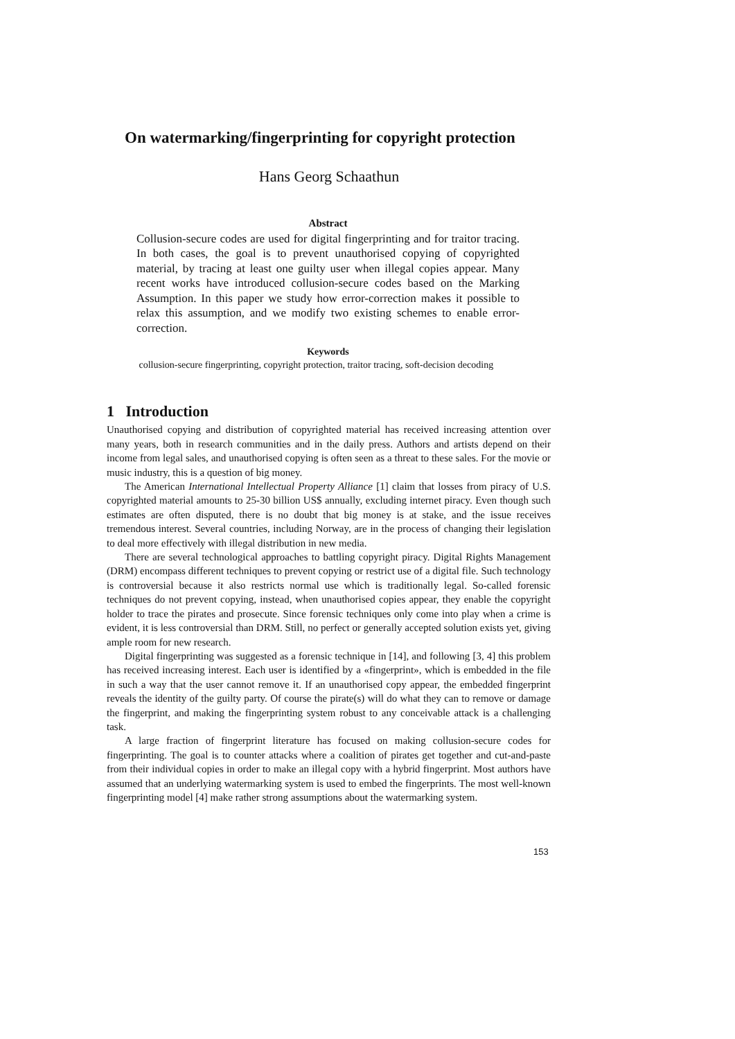On watermarking/fingerprinting for copyright protection
Hans Georg Schaathun
Abstract
Collusion-secure codes are used for digital fingerprinting and for traitor tracing. In both cases, the goal is to prevent unauthorised copying of copyrighted material, by tracing at least one guilty user when illegal copies appear. Many recent works have introduced collusion-secure codes based on the Marking Assumption. In this paper we study how error-correction makes it possible to relax this assumption, and we modify two existing schemes to enable error-correction.
Keywords
collusion-secure fingerprinting, copyright protection, traitor tracing, soft-decision decoding
1 Introduction
Unauthorised copying and distribution of copyrighted material has received increasing attention over many years, both in research communities and in the daily press. Authors and artists depend on their income from legal sales, and unauthorised copying is often seen as a threat to these sales. For the movie or music industry, this is a question of big money.
The American International Intellectual Property Alliance [1] claim that losses from piracy of U.S. copyrighted material amounts to 25-30 billion US$ annually, excluding internet piracy. Even though such estimates are often disputed, there is no doubt that big money is at stake, and the issue receives tremendous interest. Several countries, including Norway, are in the process of changing their legislation to deal more effectively with illegal distribution in new media.
There are several technological approaches to battling copyright piracy. Digital Rights Management (DRM) encompass different techniques to prevent copying or restrict use of a digital file. Such technology is controversial because it also restricts normal use which is traditionally legal. So-called forensic techniques do not prevent copying, instead, when unauthorised copies appear, they enable the copyright holder to trace the pirates and prosecute. Since forensic techniques only come into play when a crime is evident, it is less controversial than DRM. Still, no perfect or generally accepted solution exists yet, giving ample room for new research.
Digital fingerprinting was suggested as a forensic technique in [14], and following [3, 4] this problem has received increasing interest. Each user is identified by a «fingerprint», which is embedded in the file in such a way that the user cannot remove it. If an unauthorised copy appear, the embedded fingerprint reveals the identity of the guilty party. Of course the pirate(s) will do what they can to remove or damage the fingerprint, and making the fingerprinting system robust to any conceivable attack is a challenging task.
A large fraction of fingerprint literature has focused on making collusion-secure codes for fingerprinting. The goal is to counter attacks where a coalition of pirates get together and cut-and-paste from their individual copies in order to make an illegal copy with a hybrid fingerprint. Most authors have assumed that an underlying watermarking system is used to embed the fingerprints. The most well-known fingerprinting model [4] make rather strong assumptions about the watermarking system.
153